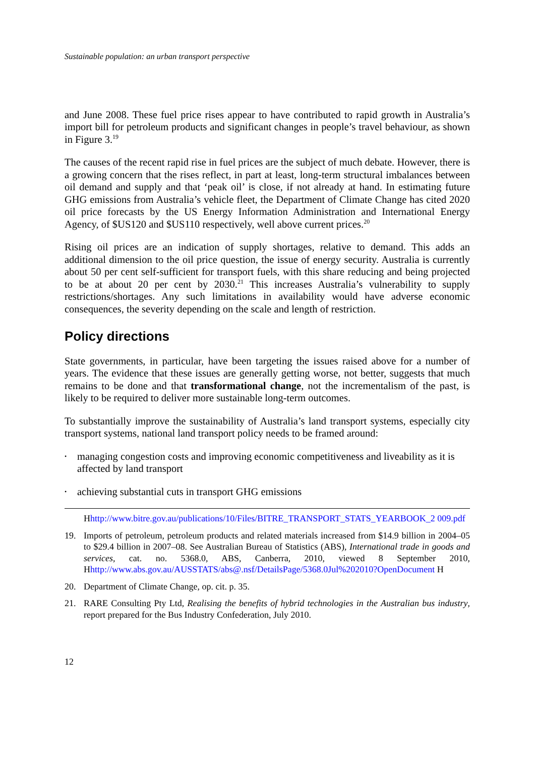Sustainable population: an urban transport perspective
and June 2008. These fuel price rises appear to have contributed to rapid growth in Australia’s import bill for petroleum products and significant changes in people’s travel behaviour, as shown in Figure 3.<sup>19</sup>
The causes of the recent rapid rise in fuel prices are the subject of much debate. However, there is a growing concern that the rises reflect, in part at least, long-term structural imbalances between oil demand and supply and that ‘peak oil’ is close, if not already at hand. In estimating future GHG emissions from Australia’s vehicle fleet, the Department of Climate Change has cited 2020 oil price forecasts by the US Energy Information Administration and International Energy Agency, of $US120 and $US110 respectively, well above current prices.<sup>20</sup>
Rising oil prices are an indication of supply shortages, relative to demand. This adds an additional dimension to the oil price question, the issue of energy security. Australia is currently about 50 per cent self-sufficient for transport fuels, with this share reducing and being projected to be at about 20 per cent by 2030.<sup>21</sup> This increases Australia’s vulnerability to supply restrictions/shortages. Any such limitations in availability would have adverse economic consequences, the severity depending on the scale and length of restriction.
Policy directions
State governments, in particular, have been targeting the issues raised above for a number of years. The evidence that these issues are generally getting worse, not better, suggests that much remains to be done and that transformational change, not the incrementalism of the past, is likely to be required to deliver more sustainable long-term outcomes.
To substantially improve the sustainability of Australia’s land transport systems, especially city transport systems, national land transport policy needs to be framed around:
• managing congestion costs and improving economic competitiveness and liveability as it is affected by land transport
• achieving substantial cuts in transport GHG emissions
Hhttp://www.bitre.gov.au/publications/10/Files/BITRE_TRANSPORT_STATS_YEARBOOK_2 009.pdf
19. Imports of petroleum, petroleum products and related materials increased from $14.9 billion in 2004–05 to $29.4 billion in 2007–08. See Australian Bureau of Statistics (ABS), International trade in goods and services, cat. no. 5368.0, ABS, Canberra, 2010, viewed 8 September 2010, Hhttp://www.abs.gov.au/AUSSTATS/abs@.nsf/DetailsPage/5368.0Jul%202010?OpenDocument H
20. Department of Climate Change, op. cit. p. 35.
21. RARE Consulting Pty Ltd, Realising the benefits of hybrid technologies in the Australian bus industry, report prepared for the Bus Industry Confederation, July 2010.
12